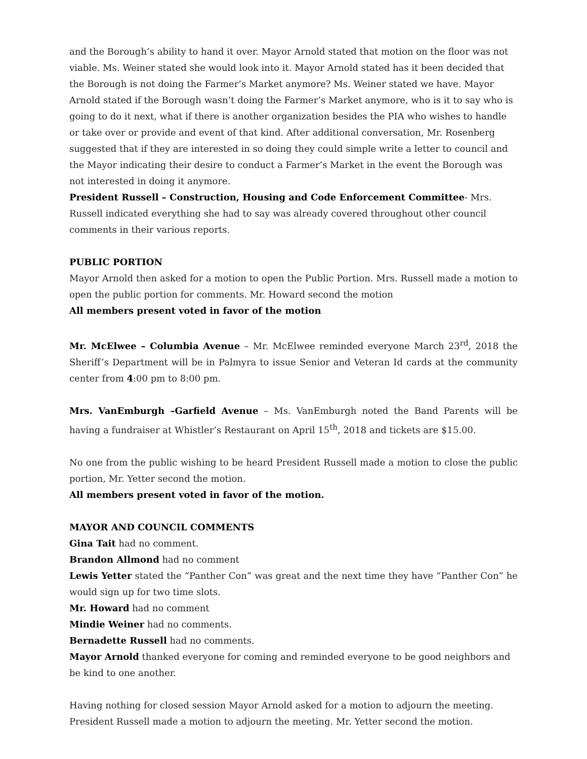and the Borough’s ability to hand it over. Mayor Arnold stated that motion on the floor was not viable. Ms. Weiner stated she would look into it. Mayor Arnold stated has it been decided that the Borough is not doing the Farmer’s Market anymore? Ms. Weiner stated we have. Mayor Arnold stated if the Borough wasn’t doing the Farmer’s Market anymore, who is it to say who is going to do it next, what if there is another organization besides the PIA who wishes to handle or take over or provide and event of that kind. After additional conversation, Mr. Rosenberg suggested that if they are interested in so doing they could simple write a letter to council and the Mayor indicating their desire to conduct a Farmer’s Market in the event the Borough was not interested in doing it anymore.
President Russell – Construction, Housing and Code Enforcement Committee- Mrs. Russell indicated everything she had to say was already covered throughout other council comments in their various reports.
PUBLIC PORTION
Mayor Arnold then asked for a motion to open the Public Portion. Mrs. Russell made a motion to open the public portion for comments. Mr. Howard second the motion
All members present voted in favor of the motion
Mr. McElwee – Columbia Avenue – Mr. McElwee reminded everyone March 23<sup>rd</sup>, 2018 the Sheriff’s Department will be in Palmyra to issue Senior and Veteran Id cards at the community center from 4:00 pm to 8:00 pm.
Mrs. VanEmburgh –Garfield Avenue – Ms. VanEmburgh noted the Band Parents will be having a fundraiser at Whistler’s Restaurant on April 15<sup>th</sup>, 2018 and tickets are $15.00.
No one from the public wishing to be heard President Russell made a motion to close the public portion, Mr. Yetter second the motion.
All members present voted in favor of the motion.
MAYOR AND COUNCIL COMMENTS
Gina Tait had no comment.
Brandon Allmond had no comment
Lewis Yetter stated the “Panther Con” was great and the next time they have “Panther Con” he would sign up for two time slots.
Mr. Howard had no comment
Mindie Weiner had no comments.
Bernadette Russell had no comments.
Mayor Arnold thanked everyone for coming and reminded everyone to be good neighbors and be kind to one another.
Having nothing for closed session Mayor Arnold asked for a motion to adjourn the meeting.
President Russell made a motion to adjourn the meeting. Mr. Yetter second the motion.